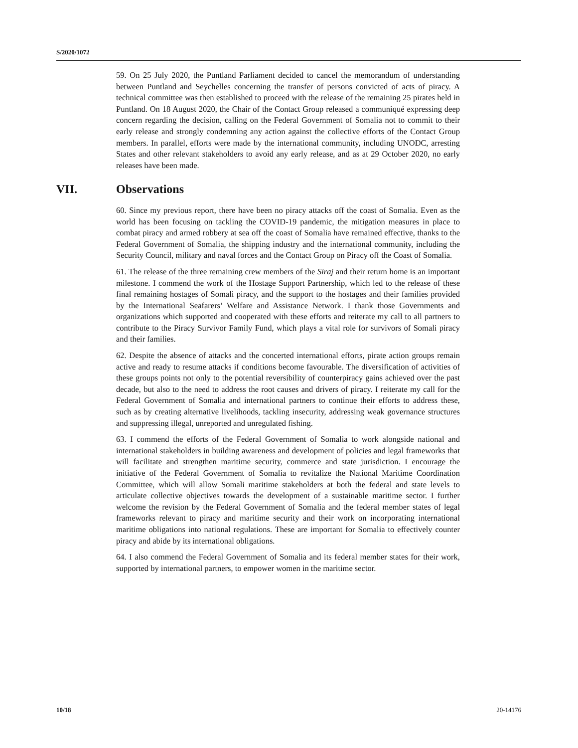S/2020/1072
59. On 25 July 2020, the Puntland Parliament decided to cancel the memorandum of understanding between Puntland and Seychelles concerning the transfer of persons convicted of acts of piracy. A technical committee was then established to proceed with the release of the remaining 25 pirates held in Puntland. On 18 August 2020, the Chair of the Contact Group released a communiqué expressing deep concern regarding the decision, calling on the Federal Government of Somalia not to commit to their early release and strongly condemning any action against the collective efforts of the Contact Group members. In parallel, efforts were made by the international community, including UNODC, arresting States and other relevant stakeholders to avoid any early release, and as at 29 October 2020, no early releases have been made.
VII. Observations
60. Since my previous report, there have been no piracy attacks off the coast of Somalia. Even as the world has been focusing on tackling the COVID-19 pandemic, the mitigation measures in place to combat piracy and armed robbery at sea off the coast of Somalia have remained effective, thanks to the Federal Government of Somalia, the shipping industry and the international community, including the Security Council, military and naval forces and the Contact Group on Piracy off the Coast of Somalia.
61. The release of the three remaining crew members of the Siraj and their return home is an important milestone. I commend the work of the Hostage Support Partnership, which led to the release of these final remaining hostages of Somali piracy, and the support to the hostages and their families provided by the International Seafarers’ Welfare and Assistance Network. I thank those Governments and organizations which supported and cooperated with these efforts and reiterate my call to all partners to contribute to the Piracy Survivor Family Fund, which plays a vital role for survivors of Somali piracy and their families.
62. Despite the absence of attacks and the concerted international efforts, pirate action groups remain active and ready to resume attacks if conditions become favourable. The diversification of activities of these groups points not only to the potential reversibility of counterpiracy gains achieved over the past decade, but also to the need to address the root causes and drivers of piracy. I reiterate my call for the Federal Government of Somalia and international partners to continue their efforts to address these, such as by creating alternative livelihoods, tackling insecurity, addressing weak governance structures and suppressing illegal, unreported and unregulated fishing.
63. I commend the efforts of the Federal Government of Somalia to work alongside national and international stakeholders in building awareness and development of policies and legal frameworks that will facilitate and strengthen maritime security, commerce and state jurisdiction. I encourage the initiative of the Federal Government of Somalia to revitalize the National Maritime Coordination Committee, which will allow Somali maritime stakeholders at both the federal and state levels to articulate collective objectives towards the development of a sustainable maritime sector. I further welcome the revision by the Federal Government of Somalia and the federal member states of legal frameworks relevant to piracy and maritime security and their work on incorporating international maritime obligations into national regulations. These are important for Somalia to effectively counter piracy and abide by its international obligations.
64. I also commend the Federal Government of Somalia and its federal member states for their work, supported by international partners, to empower women in the maritime sector.
10/18 20-14176